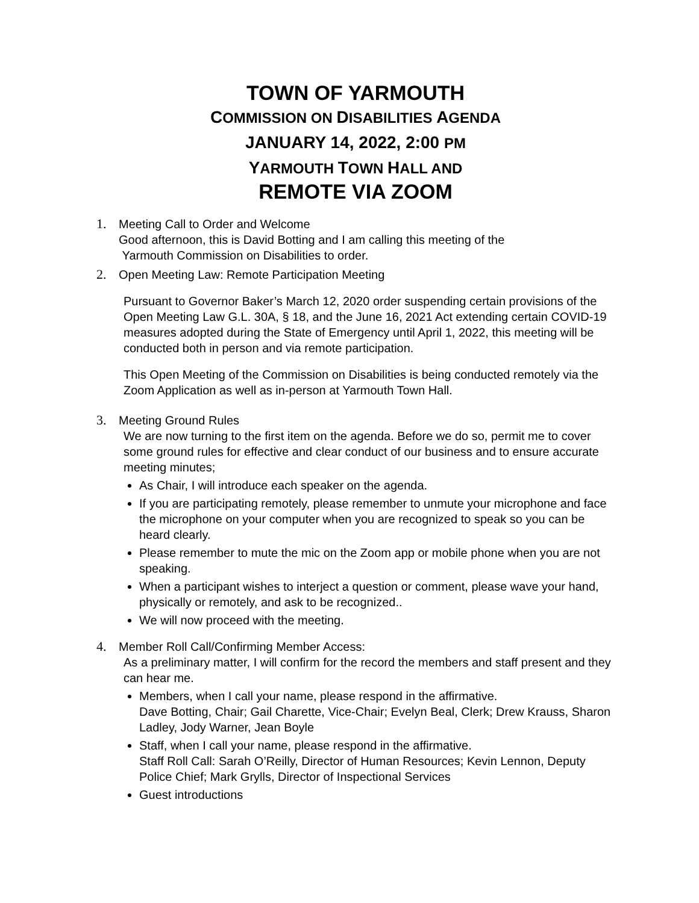TOWN OF YARMOUTH
COMMISSION ON DISABILITIES AGENDA
JANUARY 14, 2022, 2:00 PM
YARMOUTH TOWN HALL AND
REMOTE VIA ZOOM
1. Meeting Call to Order and Welcome
Good afternoon, this is David Botting and I am calling this meeting of the
Yarmouth Commission on Disabilities to order.
2. Open Meeting Law: Remote Participation Meeting
Pursuant to Governor Baker’s March 12, 2020 order suspending certain provisions of the Open Meeting Law G.L. 30A, § 18, and the June 16, 2021 Act extending certain COVID-19 measures adopted during the State of Emergency until April 1, 2022, this meeting will be conducted both in person and via remote participation.
This Open Meeting of the Commission on Disabilities is being conducted remotely via the Zoom Application as well as in-person at Yarmouth Town Hall.
3. Meeting Ground Rules
We are now turning to the first item on the agenda. Before we do so, permit me to cover some ground rules for effective and clear conduct of our business and to ensure accurate meeting minutes;
As Chair, I will introduce each speaker on the agenda.
If you are participating remotely, please remember to unmute your microphone and face the microphone on your computer when you are recognized to speak so you can be heard clearly.
Please remember to mute the mic on the Zoom app or mobile phone when you are not speaking.
When a participant wishes to interject a question or comment, please wave your hand, physically or remotely, and ask to be recognized..
We will now proceed with the meeting.
4. Member Roll Call/Confirming Member Access:
As a preliminary matter, I will confirm for the record the members and staff present and they can hear me.
Members, when I call your name, please respond in the affirmative.
Dave Botting, Chair; Gail Charette, Vice-Chair; Evelyn Beal, Clerk; Drew Krauss, Sharon Ladley, Jody Warner, Jean Boyle
Staff, when I call your name, please respond in the affirmative.
Staff Roll Call: Sarah O’Reilly, Director of Human Resources; Kevin Lennon, Deputy Police Chief; Mark Grylls, Director of Inspectional Services
Guest introductions